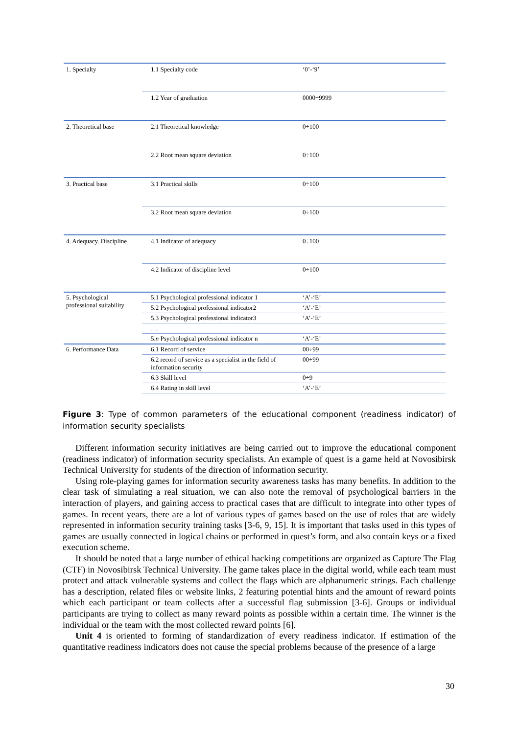| 1. Specialty | 1.1 Specialty code | ‘0’-‘9’ |
| | 1.2 Year of graduation | 0000÷9999 |
| 2. Theoretical base | 2.1 Theoretical knowledge | 0÷100 |
| | 2.2 Root mean square deviation | 0÷100 |
| 3. Practical base | 3.1 Practical skills | 0÷100 |
| | 3.2 Root mean square deviation | 0÷100 |
| 4. Adequacy. Discipline | 4.1 Indicator of adequacy | 0÷100 |
| | 4.2 Indicator of discipline level | 0÷100 |
| 5. Psychological professional suitability | 5.1 Psychological professional indicator 1 | ‘A’-‘E’ |
| | 5.2 Psychological professional indicator2 | ‘A’-‘E’ |
| | 5.3 Psychological professional indicator3 | ‘A’-‘E’ |
| | …. | |
| | 5. n Psychological professional indicator n | ‘A’-‘E’ |
| 6. Performance Data | 6.1 Record of service | 00÷99 |
| | 6.2 record of service as a specialist in the field of information security | 00÷99 |
| | 6.3 Skill level | 0÷9 |
| | 6.4 Rating in skill level | ‘A’-‘E’ |
Figure 3: Type of common parameters of the educational component (readiness indicator) of information security specialists
Different information security initiatives are being carried out to improve the educational component (readiness indicator) of information security specialists. An example of quest is a game held at Novosibirsk Technical University for students of the direction of information security.
Using role-playing games for information security awareness tasks has many benefits. In addition to the clear task of simulating a real situation, we can also note the removal of psychological barriers in the interaction of players, and gaining access to practical cases that are difficult to integrate into other types of games. In recent years, there are a lot of various types of games based on the use of roles that are widely represented in information security training tasks [3-6, 9, 15]. It is important that tasks used in this types of games are usually connected in logical chains or performed in quest’s form, and also contain keys or a fixed execution scheme.
It should be noted that a large number of ethical hacking competitions are organized as Capture The Flag (CTF) in Novosibirsk Technical University. The game takes place in the digital world, while each team must protect and attack vulnerable systems and collect the flags which are alphanumeric strings. Each challenge has a description, related files or website links, 2 featuring potential hints and the amount of reward points which each participant or team collects after a successful flag submission [3-6]. Groups or individual participants are trying to collect as many reward points as possible within a certain time. The winner is the individual or the team with the most collected reward points [6].
Unit 4 is oriented to forming of standardization of every readiness indicator. If estimation of the quantitative readiness indicators does not cause the special problems because of the presence of a large
30